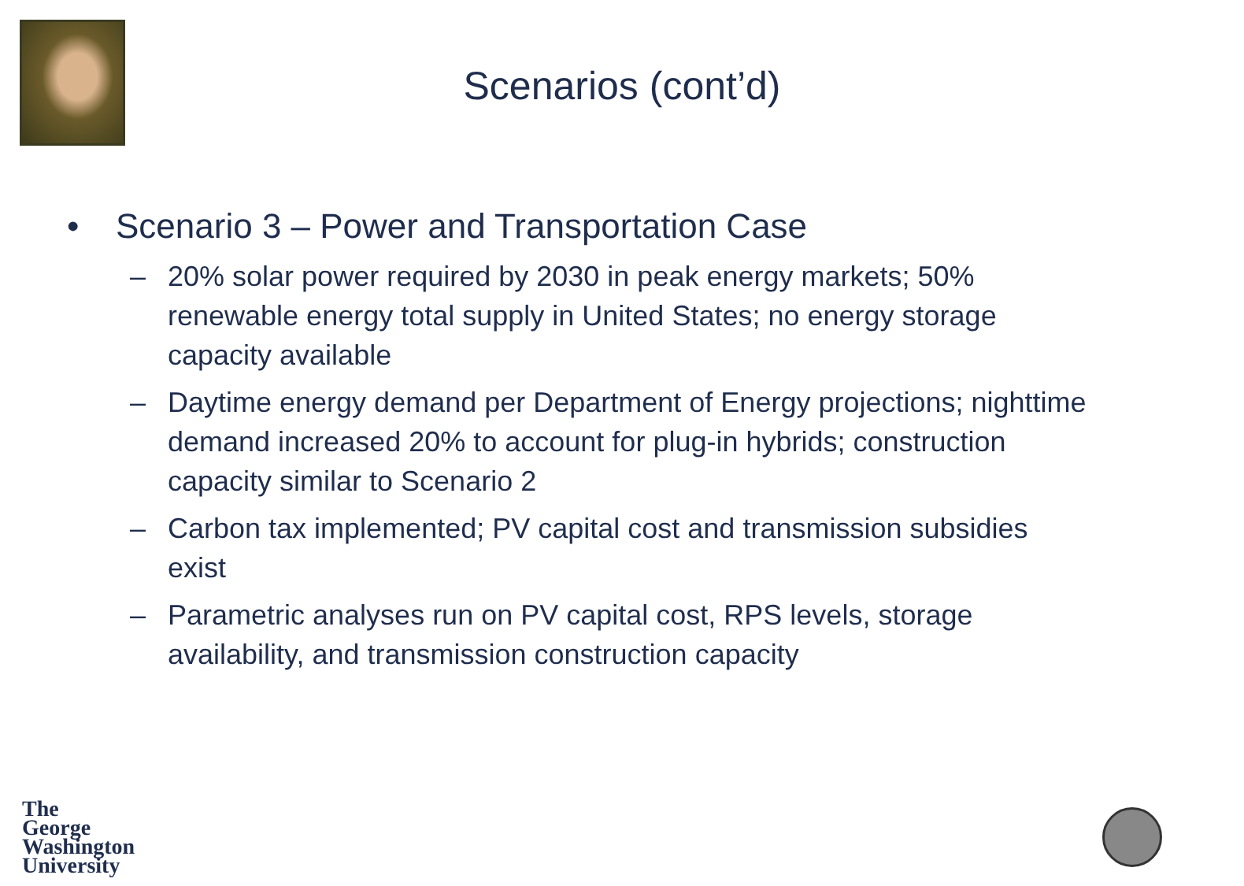Scenarios (cont’d)
• Scenario 3 – Power and Transportation Case
– 20% solar power required by 2030 in peak energy markets; 50% renewable energy total supply in United States; no energy storage capacity available
– Daytime energy demand per Department of Energy projections; nighttime demand increased 20% to account for plug-in hybrids; construction capacity similar to Scenario 2
– Carbon tax implemented; PV capital cost and transmission subsidies exist
– Parametric analyses run on PV capital cost, RPS levels, storage availability, and transmission construction capacity
The
George
Washington
University